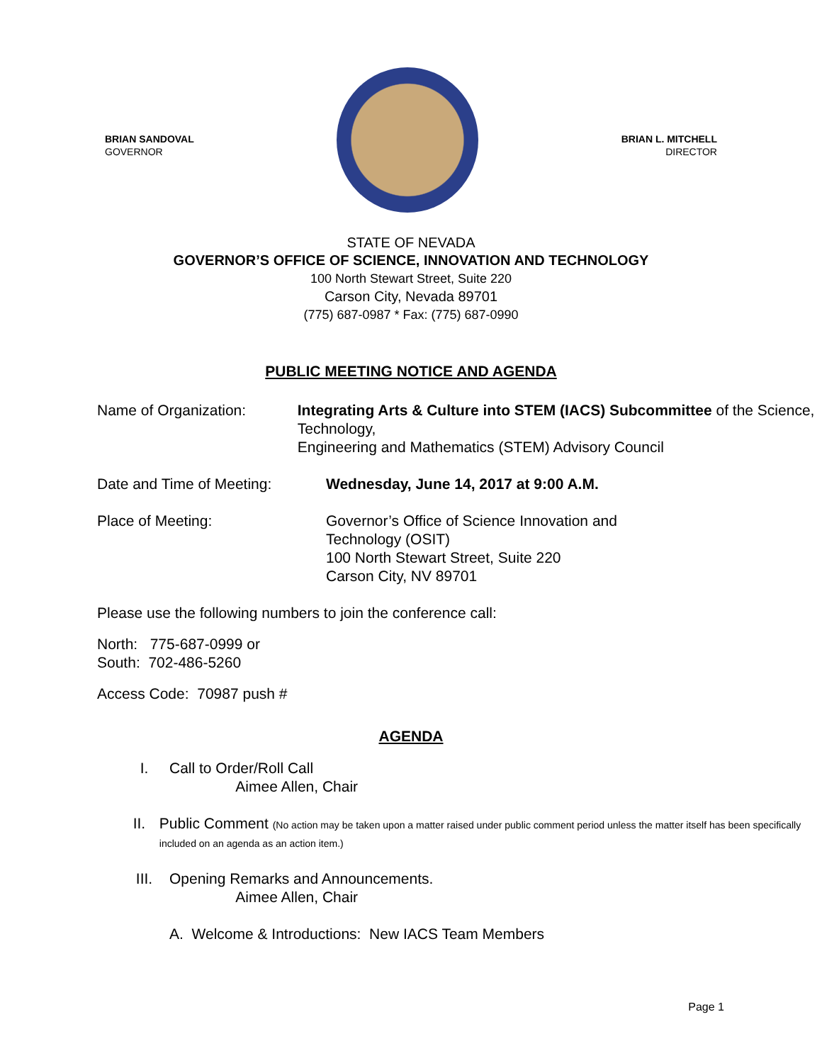BRIAN SANDOVAL
GOVERNOR
BRIAN L. MITCHELL
DIRECTOR
STATE OF NEVADA
GOVERNOR’S OFFICE OF SCIENCE, INNOVATION AND TECHNOLOGY
100 North Stewart Street, Suite 220
Carson City, Nevada 89701
(775) 687-0987 * Fax: (775) 687-0990
PUBLIC MEETING NOTICE AND AGENDA
Name of Organization: Integrating Arts & Culture into STEM (IACS) Subcommittee of the Science, Technology,
Engineering and Mathematics (STEM) Advisory Council
Date and Time of Meeting: Wednesday, June 14, 2017 at 9:00 A.M.
Place of Meeting: Governor’s Office of Science Innovation and
Technology (OSIT)
100 North Stewart Street, Suite 220
Carson City, NV 89701
Please use the following numbers to join the conference call:
North: 775-687-0999 or
South: 702-486-5260
Access Code: 70987 push #
AGENDA
I. Call to Order/Roll Call
Aimee Allen, Chair
II. Public Comment (No action may be taken upon a matter raised under public comment period unless the matter itself has been specifically included on an agenda as an action item.)
III. Opening Remarks and Announcements.
Aimee Allen, Chair
A. Welcome & Introductions: New IACS Team Members
Page 1